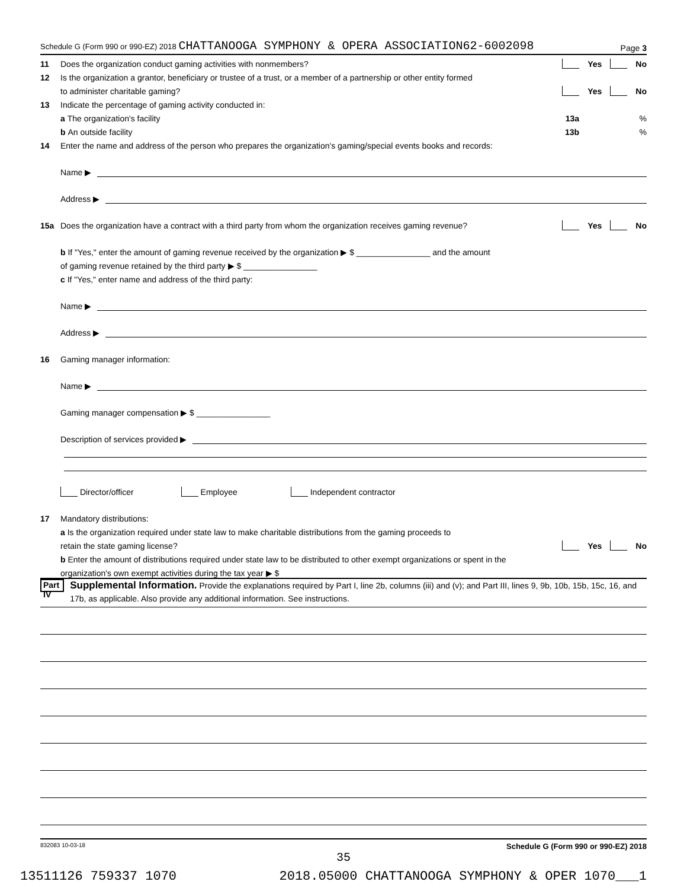Schedule G (Form 990 or 990-EZ) 2018 CHATTANOOGA SYMPHONY & OPERA ASSOCIATION62-6002098 Page 3
11 Does the organization conduct gaming activities with nonmembers? Yes No
12 Is the organization a grantor, beneficiary or trustee of a trust, or a member of a partnership or other entity formed
to administer charitable gaming? Yes No
13 Indicate the percentage of gaming activity conducted in:
a The organization's facility 13a%
b An outside facility 13b%
14 Enter the name and address of the person who prepares the organization's gaming/special events books and records:
Name ▶
Address ▶
15a Does the organization have a contract with a third party from whom the organization receives gaming revenue? Yes No
b If "Yes," enter the amount of gaming revenue received by the organization ▶ $ ________________ and the amount
of gaming revenue retained by the third party ▶ $ ________________
c If "Yes," enter name and address of the third party:
Name ▶
Address ▶
16 Gaming manager information:
Name ▶
Gaming manager compensation ▶ $ ________________
Description of services provided ▶
Director/officer Employee Independent contractor
17 Mandatory distributions:
a Is the organization required under state law to make charitable distributions from the gaming proceeds to
retain the state gaming license? Yes No
b Enter the amount of distributions required under state law to be distributed to other exempt organizations or spent in the
organization's own exempt activities during the tax year ▶ $
Part IV Supplemental Information. Provide the explanations required by Part I, line 2b, columns (iii) and (v); and Part III, lines 9, 9b, 10b, 15b, 15c, 16, and 17b, as applicable. Also provide any additional information. See instructions.
832083 10-03-18 Schedule G (Form 990 or 990-EZ) 2018
35
13511126 759337 1070 2018.05000 CHATTANOOGA SYMPHONY & OPER 1070___1